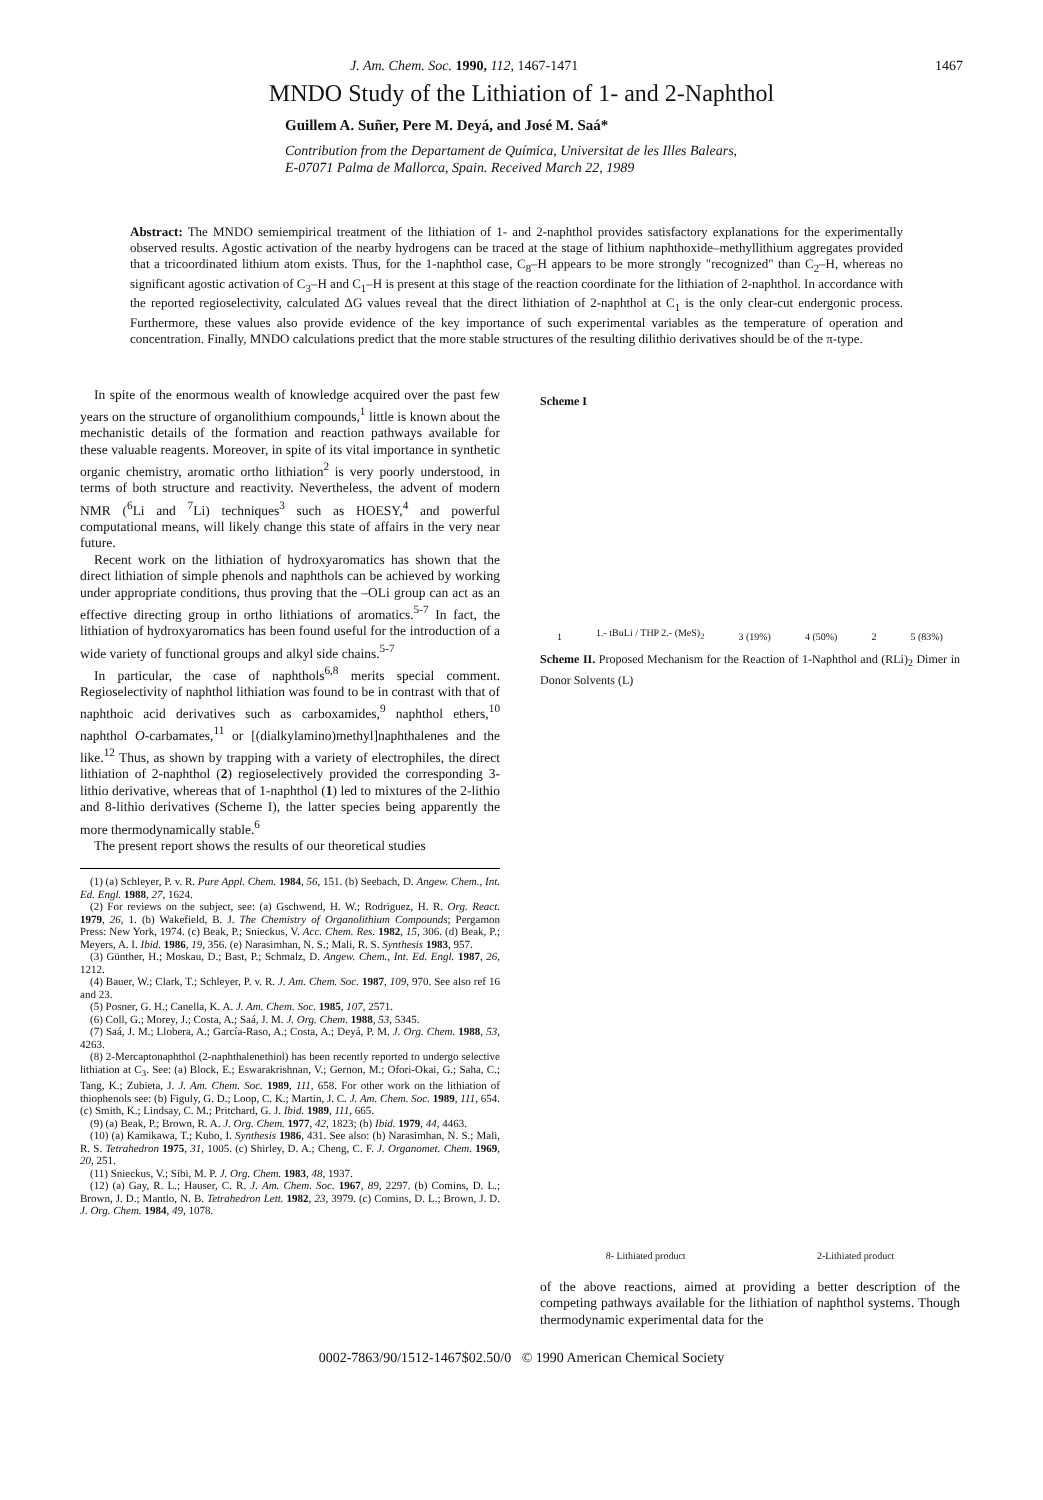J. Am. Chem. Soc. 1990, 112, 1467-1471 1467
MNDO Study of the Lithiation of 1- and 2-Naphthol
Guillem A. Suñer, Pere M. Deyá, and José M. Saá*
Contribution from the Departament de Química, Universitat de les Illes Balears,
E-07071 Palma de Mallorca, Spain. Received March 22, 1989
Abstract: The MNDO semiempirical treatment of the lithiation of 1- and 2-naphthol provides satisfactory explanations for the experimentally observed results. Agostic activation of the nearby hydrogens can be traced at the stage of lithium naphthoxide–methyllithium aggregates provided that a tricoordinated lithium atom exists. Thus, for the 1-naphthol case, C<sub>8</sub>–H appears to be more strongly "recognized" than C<sub>2</sub>–H, whereas no significant agostic activation of C<sub>3</sub>–H and C<sub>1</sub>–H is present at this stage of the reaction coordinate for the lithiation of 2-naphthol. In accordance with the reported regioselectivity, calculated ΔG values reveal that the direct lithiation of 2-naphthol at C<sub>1</sub> is the only clear-cut endergonic process. Furthermore, these values also provide evidence of the key importance of such experimental variables as the temperature of operation and concentration. Finally, MNDO calculations predict that the more stable structures of the resulting dilithio derivatives should be of the π-type.
In spite of the enormous wealth of knowledge acquired over the past few years on the structure of organolithium compounds,<sup>1</sup> little is known about the mechanistic details of the formation and reaction pathways available for these valuable reagents. Moreover, in spite of its vital importance in synthetic organic chemistry, aromatic ortho lithiation<sup>2</sup> is very poorly understood, in terms of both structure and reactivity. Nevertheless, the advent of modern NMR (<sup>6</sup>Li and <sup>7</sup>Li) techniques<sup>3</sup> such as HOESY,<sup>4</sup> and powerful computational means, will likely change this state of affairs in the very near future.
Recent work on the lithiation of hydroxyaromatics has shown that the direct lithiation of simple phenols and naphthols can be achieved by working under appropriate conditions, thus proving that the –OLi group can act as an effective directing group in ortho lithiations of aromatics.<sup>5-7</sup> In fact, the lithiation of hydroxyaromatics has been found useful for the introduction of a wide variety of functional groups and alkyl side chains.<sup>5-7</sup>
In particular, the case of naphthols<sup>6,8</sup> merits special comment. Regioselectivity of naphthol lithiation was found to be in contrast with that of naphthoic acid derivatives such as carboxamides,<sup>9</sup> naphthol ethers,<sup>10</sup> naphthol O-carbamates,<sup>11</sup> or [(dialkylamino)methyl]naphthalenes and the like.<sup>12</sup> Thus, as shown by trapping with a variety of electrophiles, the direct lithiation of 2-naphthol (2) regioselectively provided the corresponding 3-lithio derivative, whereas that of 1-naphthol (1) led to mixtures of the 2-lithio and 8-lithio derivatives (Scheme I), the latter species being apparently the more thermodynamically stable.<sup>6</sup>
The present report shows the results of our theoretical studies
(1) (a) Schleyer, P. v. R. Pure Appl. Chem. 1984, 56, 151. (b) Seebach, D. Angew. Chem., Int. Ed. Engl. 1988, 27, 1624.
(2) For reviews on the subject, see: (a) Gschwend, H. W.; Rodriguez, H. R. Org. React. 1979, 26, 1. (b) Wakefield, B. J. The Chemistry of Organolithium Compounds; Pergamon Press: New York, 1974. (c) Beak, P.; Snieckus, V. Acc. Chem. Res. 1982, 15, 306. (d) Beak, P.; Meyers, A. I. Ibid. 1986, 19, 356. (e) Narasimhan, N. S.; Mali, R. S. Synthesis 1983, 957.
(3) Günther, H.; Moskau, D.; Bast, P.; Schmalz, D. Angew. Chem., Int. Ed. Engl. 1987, 26, 1212.
(4) Bauer, W.; Clark, T.; Schleyer, P. v. R. J. Am. Chem. Soc. 1987, 109, 970. See also ref 16 and 23.
(5) Posner, G. H.; Canella, K. A. J. Am. Chem. Soc. 1985, 107, 2571.
(6) Coll, G.; Morey, J.; Costa, A.; Saá, J. M. J. Org. Chem. 1988, 53, 5345.
(7) Saá, J. M.; Llobera, A.; García-Raso, A.; Costa, A.; Deyá, P. M. J. Org. Chem. 1988, 53, 4263.
(8) 2-Mercaptonaphthol (2-naphthalenethiol) has been recently reported to undergo selective lithiation at C<sub>3</sub>. See: (a) Block, E.; Eswarakrishnan, V.; Gernon, M.; Ofori-Okai, G.; Saha, C.; Tang, K.; Zubieta, J. J. Am. Chem. Soc. 1989, 111, 658. For other work on the lithiation of thiophenols see: (b) Figuly, G. D.; Loop, C. K.; Martin, J. C. J. Am. Chem. Soc. 1989, 111, 654. (c) Smith, K.; Lindsay, C. M.; Pritchard, G. J. Ibid. 1989, 111, 665.
(9) (a) Beak, P.; Brown, R. A. J. Org. Chem. 1977, 42, 1823; (b) Ibid. 1979, 44, 4463.
(10) (a) Kamikawa, T.; Kubo, I. Synthesis 1986, 431. See also: (b) Narasimhan, N. S.; Mali, R. S. Tetrahedron 1975, 31, 1005. (c) Shirley, D. A.; Cheng, C. F. J. Organomet. Chem. 1969, 20, 251.
(11) Snieckus, V.; Sibi, M. P. J. Org. Chem. 1983, 48, 1937.
(12) (a) Gay, R. L.; Hauser, C. R. J. Am. Chem. Soc. 1967, 89, 2297. (b) Comins, D. L.; Brown, J. D.; Mantlo, N. B. Tetrahedron Lett. 1982, 23, 3979. (c) Comins, D. L.; Brown, J. D. J. Org. Chem. 1984, 49, 1078.
Scheme I
1 1.- tBuLi / THP 2.- (MeS)<sub>2</sub> 3 (19%) 4 (50%) 2 5 (83%)
Scheme II. Proposed Mechanism for the Reaction of 1-Naphthol and (RLi)<sub>2</sub> Dimer in Donor Solvents (L)
8- Lithiated product 2-Lithiated product
of the above reactions, aimed at providing a better description of the competing pathways available for the lithiation of naphthol systems. Though thermodynamic experimental data for the
0002-7863/90/1512-1467$02.50/0 © 1990 American Chemical Society